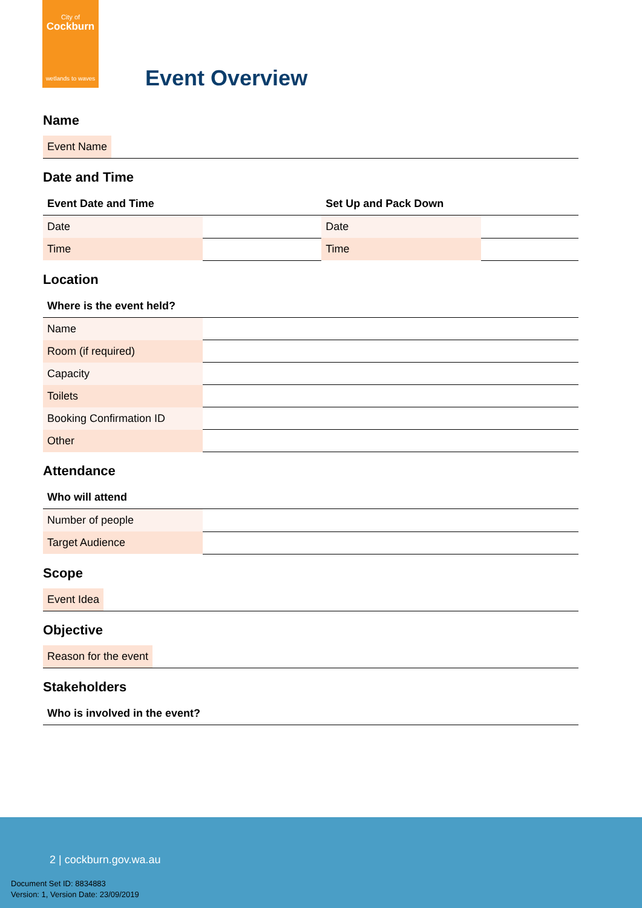City of
Cockburn
wetlands to waves
Event Overview
Name
Event Name
Date and Time
| Event Date and Time | |
| --- | --- |
| Date | |
| Time | |
| Set Up and Pack Down | |
| --- | --- |
| Date | |
| Time | |
Location
| Where is the event held? | |
| --- | --- |
| Name | |
| Room (if required) | |
| Capacity | |
| Toilets | |
| Booking Confirmation ID | |
| Other | |
Attendance
| Who will attend | |
| --- | --- |
| Number of people | |
| Target Audience | |
Scope
Event Idea
Objective
Reason for the event
Stakeholders
| Who is involved in the event? |
| --- |
2 | cockburn.gov.wa.au
Document Set ID: 8834883
Version: 1, Version Date: 23/09/2019